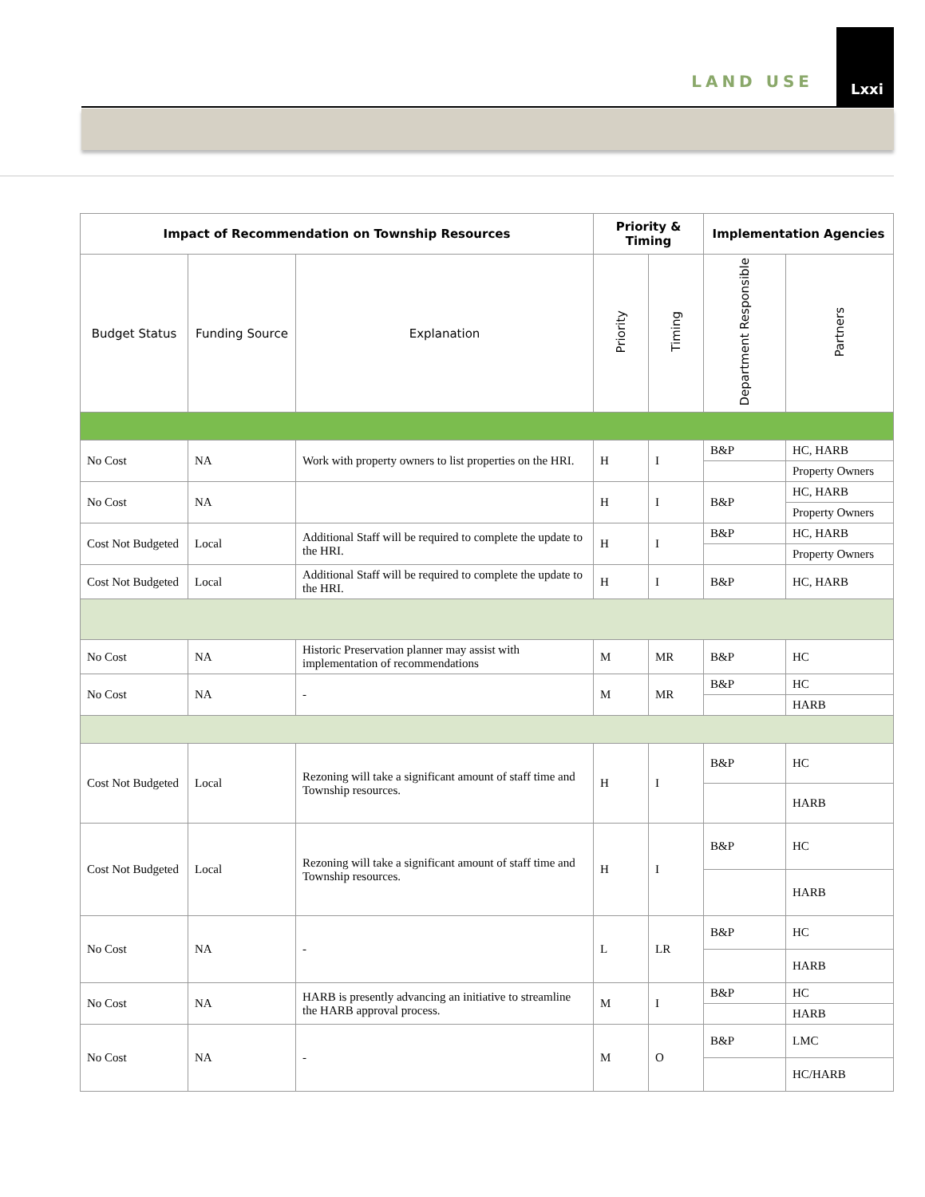LAND USE
Lxxi
| Impact of Recommendation on Township Resources | | | Priority & Timing | | Implementation Agencies | |
| --- | --- | --- | --- | --- | --- | --- |
| Budget Status | Funding Source | Explanation | Priority | Timing | Department Responsible | Partners |
| No Cost | NA | Work with property owners to list properties on the HRI. | H | I | B&P | HC, HARB |
| | | | | | | Property Owners |
| No Cost | NA | | H | I | B&P | HC, HARB |
| | | | | | | Property Owners |
| Cost Not Budgeted | Local | Additional Staff will be required to complete the update to the HRI. | H | I | B&P | HC, HARB |
| | | | | | | Property Owners |
| Cost Not Budgeted | Local | Additional Staff will be required to complete the update to the HRI. | H | I | B&P | HC, HARB |
| No Cost | NA | Historic Preservation planner may assist with implementation of recommendations | M | MR | B&P | HC |
| No Cost | NA | - | M | MR | B&P | HC |
| | | | | | | HARB |
| Cost Not Budgeted | Local | Rezoning will take a significant amount of staff time and Township resources. | H | I | B&P | HC |
| | | | | | | HARB |
| Cost Not Budgeted | Local | Rezoning will take a significant amount of staff time and Township resources. | H | I | B&P | HC |
| | | | | | | HARB |
| No Cost | NA | - | L | LR | B&P | HC |
| | | | | | | HARB |
| No Cost | NA | HARB is presently advancing an initiative to streamline the HARB approval process. | M | I | B&P | HC |
| | | | | | | HARB |
| No Cost | NA | - | M | O | B&P | LMC |
| | | | | | | HC/HARB |